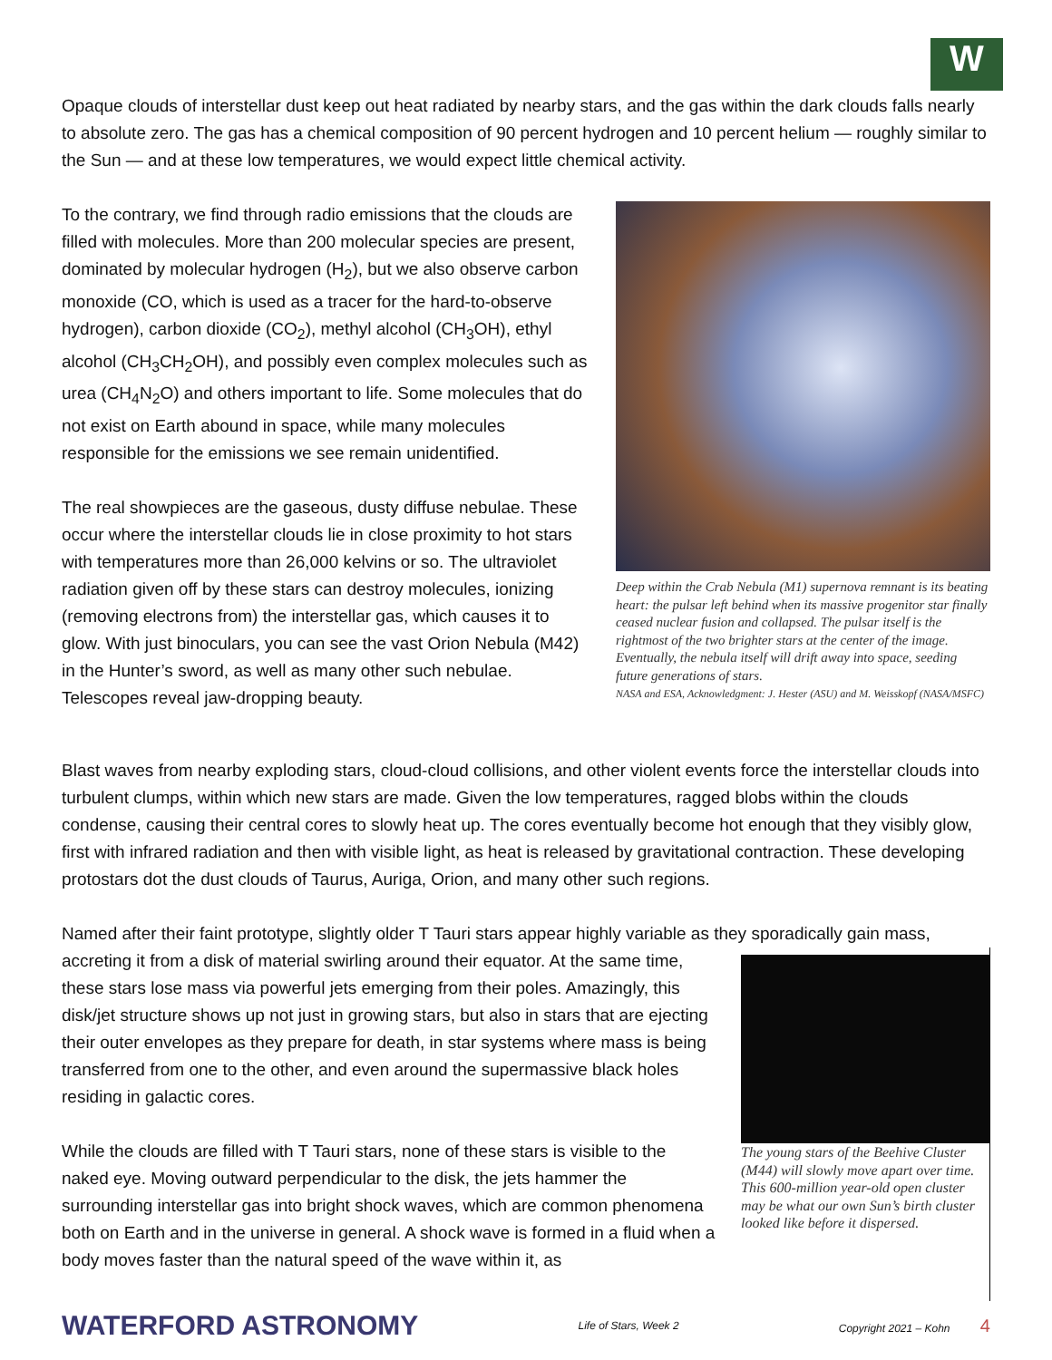W
Opaque clouds of interstellar dust keep out heat radiated by nearby stars, and the gas within the dark clouds falls nearly to absolute zero. The gas has a chemical composition of 90 percent hydrogen and 10 percent helium — roughly similar to the Sun — and at these low temperatures, we would expect little chemical activity.
To the contrary, we find through radio emissions that the clouds are filled with molecules. More than 200 molecular species are present, dominated by molecular hydrogen (H<sub>2</sub>), but we also observe carbon monoxide (CO, which is used as a tracer for the hard-to-observe hydrogen), carbon dioxide (CO<sub>2</sub>), methyl alcohol (CH<sub>3</sub>OH), ethyl alcohol (CH<sub>3</sub>CH<sub>2</sub>OH), and possibly even complex molecules such as urea (CH<sub>4</sub>N<sub>2</sub>O) and others important to life. Some molecules that do not exist on Earth abound in space, while many molecules responsible for the emissions we see remain unidentified.
The real showpieces are the gaseous, dusty diffuse nebulae. These occur where the interstellar clouds lie in close proximity to hot stars with temperatures more than 26,000 kelvins or so. The ultraviolet radiation given off by these stars can destroy molecules, ionizing (removing electrons from) the interstellar gas, which causes it to glow. With just binoculars, you can see the vast Orion Nebula (M42) in the Hunter’s sword, as well as many other such nebulae. Telescopes reveal jaw-dropping beauty.
Deep within the Crab Nebula (M1) supernova remnant is its beating heart: the pulsar left behind when its massive progenitor star finally ceased nuclear fusion and collapsed. The pulsar itself is the rightmost of the two brighter stars at the center of the image. Eventually, the nebula itself will drift away into space, seeding future generations of stars.
NASA and ESA, Acknowledgment: J. Hester (ASU) and M. Weisskopf (NASA/MSFC)
Blast waves from nearby exploding stars, cloud-cloud collisions, and other violent events force the interstellar clouds into turbulent clumps, within which new stars are made. Given the low temperatures, ragged blobs within the clouds condense, causing their central cores to slowly heat up. The cores eventually become hot enough that they visibly glow, first with infrared radiation and then with visible light, as heat is released by gravitational contraction. These developing protostars dot the dust clouds of Taurus, Auriga, Orion, and many other such regions.
Named after their faint prototype, slightly older T Tauri stars appear highly variable as they sporadically gain mass,
accreting it from a disk of material swirling around their equator. At the same time, these stars lose mass via powerful jets emerging from their poles. Amazingly, this disk/jet structure shows up not just in growing stars, but also in stars that are ejecting their outer envelopes as they prepare for death, in star systems where mass is being transferred from one to the other, and even around the supermassive black holes residing in galactic cores.
While the clouds are filled with T Tauri stars, none of these stars is visible to the naked eye. Moving outward perpendicular to the disk, the jets hammer the surrounding interstellar gas into bright shock waves, which are common phenomena both on Earth and in the universe in general. A shock wave is formed in a fluid when a body moves faster than the natural speed of the wave within it, as
The young stars of the Beehive Cluster (M44) will slowly move apart over time. This 600-million year-old open cluster may be what our own Sun’s birth cluster looked like before it dispersed.
WATERFORD ASTRONOMY Life of Stars, Week 2 Copyright 2021 – Kohn 4